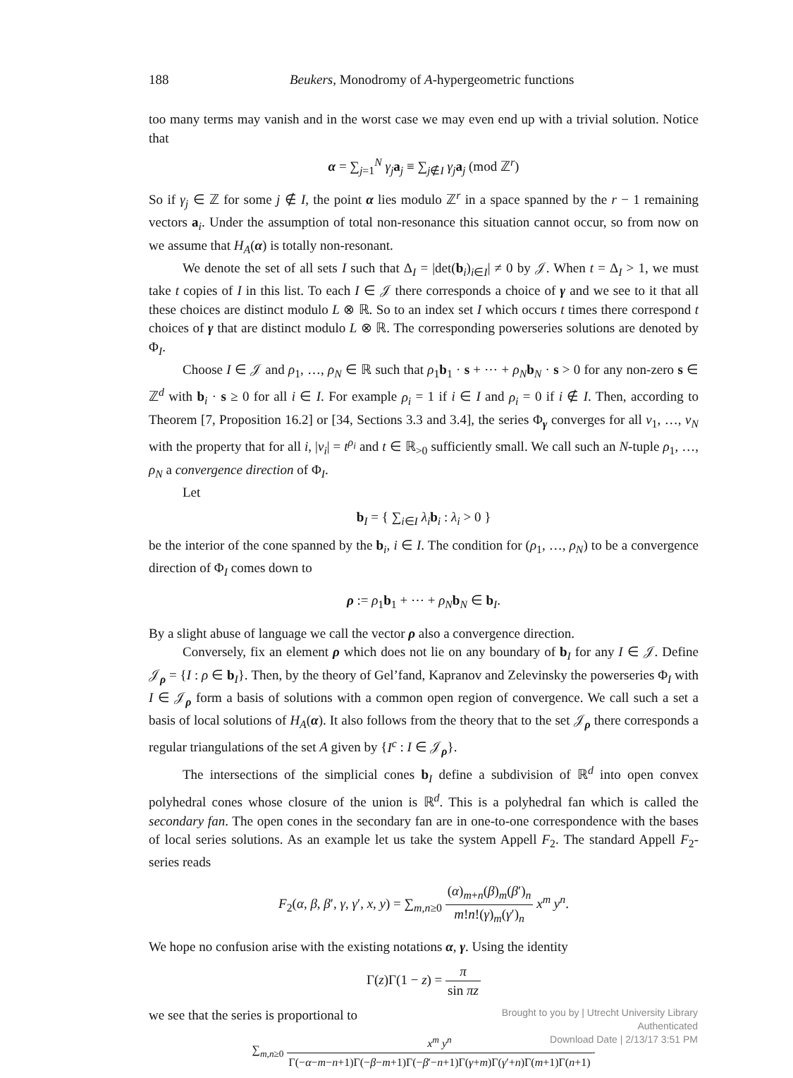188 Beukers, Monodromy of A-hypergeometric functions
too many terms may vanish and in the worst case we may even end up with a trivial solution. Notice that
α = ∑<sub>j=1</sub><sup>N</sup> γ<sub>j</sub> a<sub>j</sub> ≡ ∑<sub>j∉I</sub> γ<sub>j</sub> a<sub>j</sub> (mod ℤ<sup>r</sup>)
So if γ<sub>j</sub> ∈ ℤ for some j ∉ I, the point α lies modulo ℤ<sup>r</sup> in a space spanned by the r − 1 remaining vectors a<sub>i</sub>. Under the assumption of total non-resonance this situation cannot occur, so from now on we assume that H<sub>A</sub>(α) is totally non-resonant.
We denote the set of all sets I such that Δ<sub>I</sub> = |det(b<sub>i</sub>)<sub>i∈I</sub>| ≠ 0 by 𝒥. When t = Δ<sub>I</sub> > 1, we must take t copies of I in this list. To each I ∈ 𝒥 there corresponds a choice of γ and we see to it that all these choices are distinct modulo L ⊗ ℝ. So to an index set I which occurs t times there correspond t choices of γ that are distinct modulo L ⊗ ℝ. The corresponding powerseries solutions are denoted by Φ<sub>I</sub>.
Choose I ∈ 𝒥 and ρ<sub>1</sub>, …, ρ<sub>N</sub> ∈ ℝ such that ρ<sub>1</sub>b<sub>1</sub> · s + ⋯ + ρ<sub>N</sub> b<sub>N</sub> · s > 0 for any non-zero s ∈ ℤ<sup>d</sup> with b<sub>i</sub> · s ≥ 0 for all i ∈ I. For example ρ<sub>i</sub> = 1 if i ∈ I and ρ<sub>i</sub> = 0 if i ∉ I. Then, according to Theorem [7, Proposition 16.2] or [34, Sections 3.3 and 3.4], the series Φ<sub>γ</sub> converges for all v<sub>1</sub>, …, v<sub>N</sub> with the property that for all i, |v<sub>i</sub>| = t<sup>ρ<sub>i</sub></sup> and t ∈ ℝ<sub>>0</sub> sufficiently small. We call such an N-tuple ρ<sub>1</sub>, …, ρ<sub>N</sub> a convergence direction of Φ<sub>I</sub>.
Let
b<sub>I</sub> = { ∑<sub>i∈I</sub> λ<sub>i</sub> b<sub>i</sub> : λ<sub>i</sub> > 0 }
be the interior of the cone spanned by the b<sub>i</sub>, i ∈ I. The condition for (ρ<sub>1</sub>, …, ρ<sub>N</sub>) to be a convergence direction of Φ<sub>I</sub> comes down to
ρ := ρ<sub>1</sub>b<sub>1</sub> + ⋯ + ρ<sub>N</sub> b<sub>N</sub> ∈ b<sub>I</sub>.
By a slight abuse of language we call the vector ρ also a convergence direction.
Conversely, fix an element ρ which does not lie on any boundary of b<sub>I</sub> for any I ∈ 𝒥. Define 𝒥<sub>ρ</sub> = {I : ρ ∈ b<sub>I</sub>}. Then, by the theory of Gel’fand, Kapranov and Zelevinsky the powerseries Φ<sub>I</sub> with I ∈ 𝒥<sub>ρ</sub> form a basis of solutions with a common open region of convergence. We call such a set a basis of local solutions of H<sub>A</sub>(α). It also follows from the theory that to the set 𝒥<sub>ρ</sub> there corresponds a regular triangulations of the set A given by {I<sup>c</sup> : I ∈ 𝒥<sub>ρ</sub>}.
The intersections of the simplicial cones b<sub>I</sub> define a subdivision of ℝ<sup>d</sup> into open convex polyhedral cones whose closure of the union is ℝ<sup>d</sup>. This is a polyhedral fan which is called the secondary fan. The open cones in the secondary fan are in one-to-one correspondence with the bases of local series solutions. As an example let us take the system Appell F<sub>2</sub>. The standard Appell F<sub>2</sub>-series reads
F<sub>2</sub>(α, β, β′, γ, γ′, x, y) = ∑<sub>m,n≥0</sub> (α)<sub>m+n</sub>(β)<sub>m</sub>(β′)<sub>n</sub> m!n!(γ)<sub>m</sub>(γ′)<sub>n</sub> x<sup>m</sup> y<sup>n</sup>.
We hope no confusion arise with the existing notations α, γ. Using the identity
Γ(z)Γ(1 − z) = π sin πz
we see that the series is proportional to
∑<sub>m,n≥0</sub> x<sup>m</sup> y<sup>n</sup> Γ(−α−m−n+1)Γ(−β−m+1)Γ(−β′−n+1)Γ(γ+m)Γ(γ′+n)Γ(m+1)Γ(n+1).
Brought to you by | Utrecht University Library
Authenticated
Download Date | 2/13/17 3:51 PM